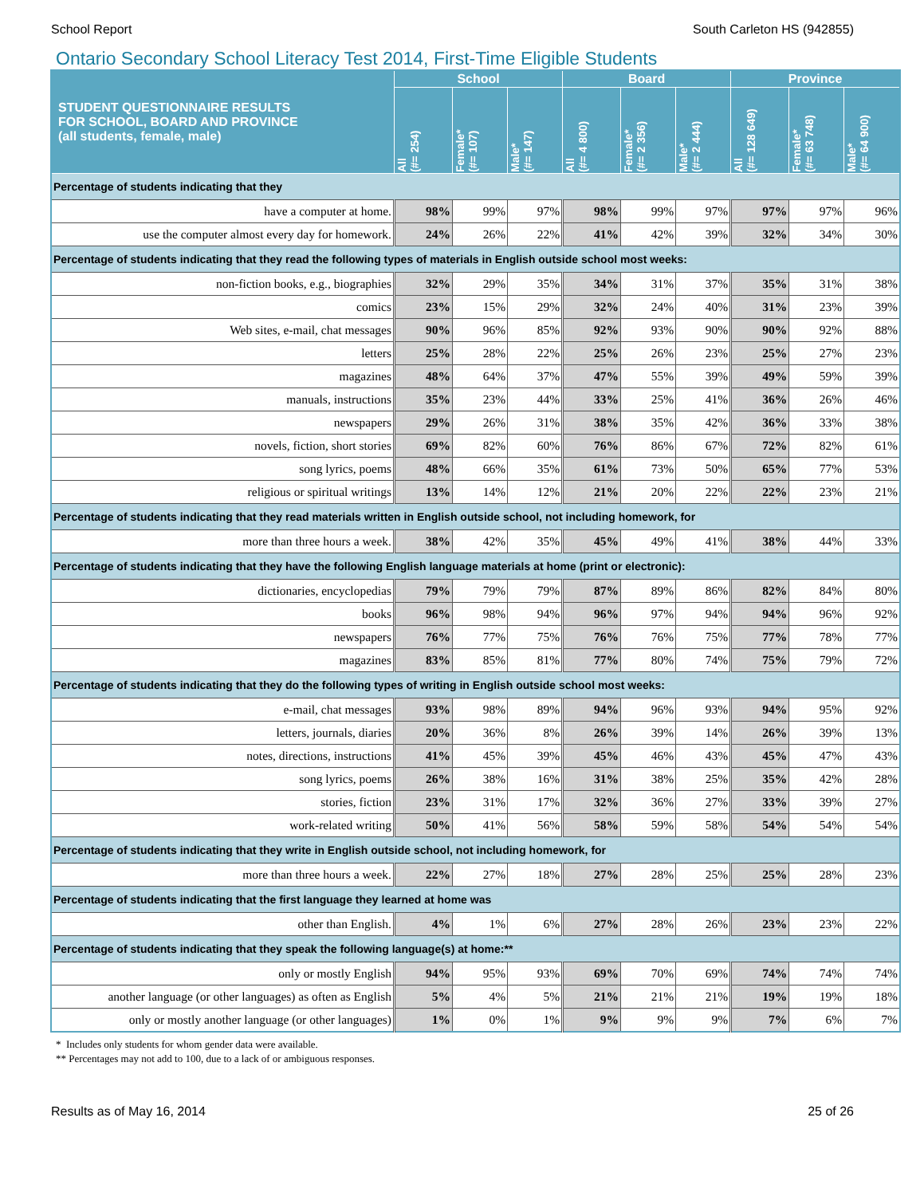School Report South Carleton HS (942855)
Ontario Secondary School Literacy Test 2014, First-Time Eligible Students
| STUDENT QUESTIONNAIRE RESULTS FOR SCHOOL, BOARD AND PROVINCE (all students, female, male) | School | | | Board | | | Province | | |
| --- | --- | --- | --- | --- | --- | --- | --- | --- | --- |
| | All (#= 254) | Female* (#= 107) | Male* (#= 147) | All (#= 4 800) | Female* (#= 2 356) | Male* (#= 2 444) | All (#= 128 649) | Female* (#= 63 748) | Male* (#= 64 900) |
| Percentage of students indicating that they | | | | | | | | | |
| have a computer at home. | 98% | 99% | 97% | 98% | 99% | 97% | 97% | 97% | 96% |
| use the computer almost every day for homework. | 24% | 26% | 22% | 41% | 42% | 39% | 32% | 34% | 30% |
| Percentage of students indicating that they read the following types of materials in English outside school most weeks: | | | | | | | | | |
| non-fiction books, e.g., biographies | 32% | 29% | 35% | 34% | 31% | 37% | 35% | 31% | 38% |
| comics | 23% | 15% | 29% | 32% | 24% | 40% | 31% | 23% | 39% |
| Web sites, e-mail, chat messages | 90% | 96% | 85% | 92% | 93% | 90% | 90% | 92% | 88% |
| letters | 25% | 28% | 22% | 25% | 26% | 23% | 25% | 27% | 23% |
| magazines | 48% | 64% | 37% | 47% | 55% | 39% | 49% | 59% | 39% |
| manuals, instructions | 35% | 23% | 44% | 33% | 25% | 41% | 36% | 26% | 46% |
| newspapers | 29% | 26% | 31% | 38% | 35% | 42% | 36% | 33% | 38% |
| novels, fiction, short stories | 69% | 82% | 60% | 76% | 86% | 67% | 72% | 82% | 61% |
| song lyrics, poems | 48% | 66% | 35% | 61% | 73% | 50% | 65% | 77% | 53% |
| religious or spiritual writings | 13% | 14% | 12% | 21% | 20% | 22% | 22% | 23% | 21% |
| Percentage of students indicating that they read materials written in English outside school, not including homework, for | | | | | | | | | |
| more than three hours a week. | 38% | 42% | 35% | 45% | 49% | 41% | 38% | 44% | 33% |
| Percentage of students indicating that they have the following English language materials at home (print or electronic): | | | | | | | | | |
| dictionaries, encyclopedias | 79% | 79% | 79% | 87% | 89% | 86% | 82% | 84% | 80% |
| books | 96% | 98% | 94% | 96% | 97% | 94% | 94% | 96% | 92% |
| newspapers | 76% | 77% | 75% | 76% | 76% | 75% | 77% | 78% | 77% |
| magazines | 83% | 85% | 81% | 77% | 80% | 74% | 75% | 79% | 72% |
| Percentage of students indicating that they do the following types of writing in English outside school most weeks: | | | | | | | | | |
| e-mail, chat messages | 93% | 98% | 89% | 94% | 96% | 93% | 94% | 95% | 92% |
| letters, journals, diaries | 20% | 36% | 8% | 26% | 39% | 14% | 26% | 39% | 13% |
| notes, directions, instructions | 41% | 45% | 39% | 45% | 46% | 43% | 45% | 47% | 43% |
| song lyrics, poems | 26% | 38% | 16% | 31% | 38% | 25% | 35% | 42% | 28% |
| stories, fiction | 23% | 31% | 17% | 32% | 36% | 27% | 33% | 39% | 27% |
| work-related writing | 50% | 41% | 56% | 58% | 59% | 58% | 54% | 54% | 54% |
| Percentage of students indicating that they write in English outside school, not including homework, for | | | | | | | | | |
| more than three hours a week. | 22% | 27% | 18% | 27% | 28% | 25% | 25% | 28% | 23% |
| Percentage of students indicating that the first language they learned at home was | | | | | | | | | |
| other than English. | 4% | 1% | 6% | 27% | 28% | 26% | 23% | 23% | 22% |
| Percentage of students indicating that they speak the following language(s) at home:** | | | | | | | | | |
| only or mostly English | 94% | 95% | 93% | 69% | 70% | 69% | 74% | 74% | 74% |
| another language (or other languages) as often as English | 5% | 4% | 5% | 21% | 21% | 21% | 19% | 19% | 18% |
| only or mostly another language (or other languages) | 1% | 0% | 1% | 9% | 9% | 9% | 7% | 6% | 7% |
* Includes only students for whom gender data were available.
** Percentages may not add to 100, due to a lack of or ambiguous responses.
Results as of May 16, 2014 25 of 26